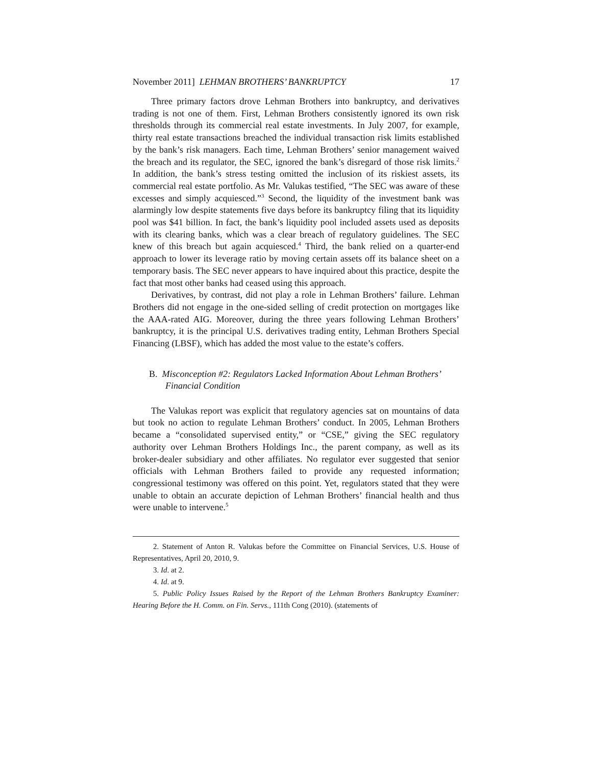November 2011] LEHMAN BROTHERS’ BANKRUPTCY 17
Three primary factors drove Lehman Brothers into bankruptcy, and derivatives trading is not one of them. First, Lehman Brothers consistently ignored its own risk thresholds through its commercial real estate investments. In July 2007, for example, thirty real estate transactions breached the individual transaction risk limits established by the bank’s risk managers. Each time, Lehman Brothers’ senior management waived the breach and its regulator, the SEC, ignored the bank’s disregard of those risk limits.<sup>2</sup> In addition, the bank’s stress testing omitted the inclusion of its riskiest assets, its commercial real estate portfolio. As Mr. Valukas testified, “The SEC was aware of these excesses and simply acquiesced.”<sup>3</sup> Second, the liquidity of the investment bank was alarmingly low despite statements five days before its bankruptcy filing that its liquidity pool was $41 billion. In fact, the bank’s liquidity pool included assets used as deposits with its clearing banks, which was a clear breach of regulatory guidelines. The SEC knew of this breach but again acquiesced.<sup>4</sup> Third, the bank relied on a quarter-end approach to lower its leverage ratio by moving certain assets off its balance sheet on a temporary basis. The SEC never appears to have inquired about this practice, despite the fact that most other banks had ceased using this approach.
Derivatives, by contrast, did not play a role in Lehman Brothers’ failure. Lehman Brothers did not engage in the one-sided selling of credit protection on mortgages like the AAA-rated AIG. Moreover, during the three years following Lehman Brothers’ bankruptcy, it is the principal U.S. derivatives trading entity, Lehman Brothers Special Financing (LBSF), which has added the most value to the estate’s coffers.
B. Misconception #2: Regulators Lacked Information About Lehman Brothers’ Financial Condition
The Valukas report was explicit that regulatory agencies sat on mountains of data but took no action to regulate Lehman Brothers’ conduct. In 2005, Lehman Brothers became a “consolidated supervised entity,” or “CSE,” giving the SEC regulatory authority over Lehman Brothers Holdings Inc., the parent company, as well as its broker-dealer subsidiary and other affiliates. No regulator ever suggested that senior officials with Lehman Brothers failed to provide any requested information; congressional testimony was offered on this point. Yet, regulators stated that they were unable to obtain an accurate depiction of Lehman Brothers’ financial health and thus were unable to intervene.<sup>5</sup>
2. Statement of Anton R. Valukas before the Committee on Financial Services, U.S. House of Representatives, April 20, 2010, 9.
3. Id. at 2.
4. Id. at 9.
5. Public Policy Issues Raised by the Report of the Lehman Brothers Bankruptcy Examiner: Hearing Before the H. Comm. on Fin. Servs., 111th Cong (2010). (statements of